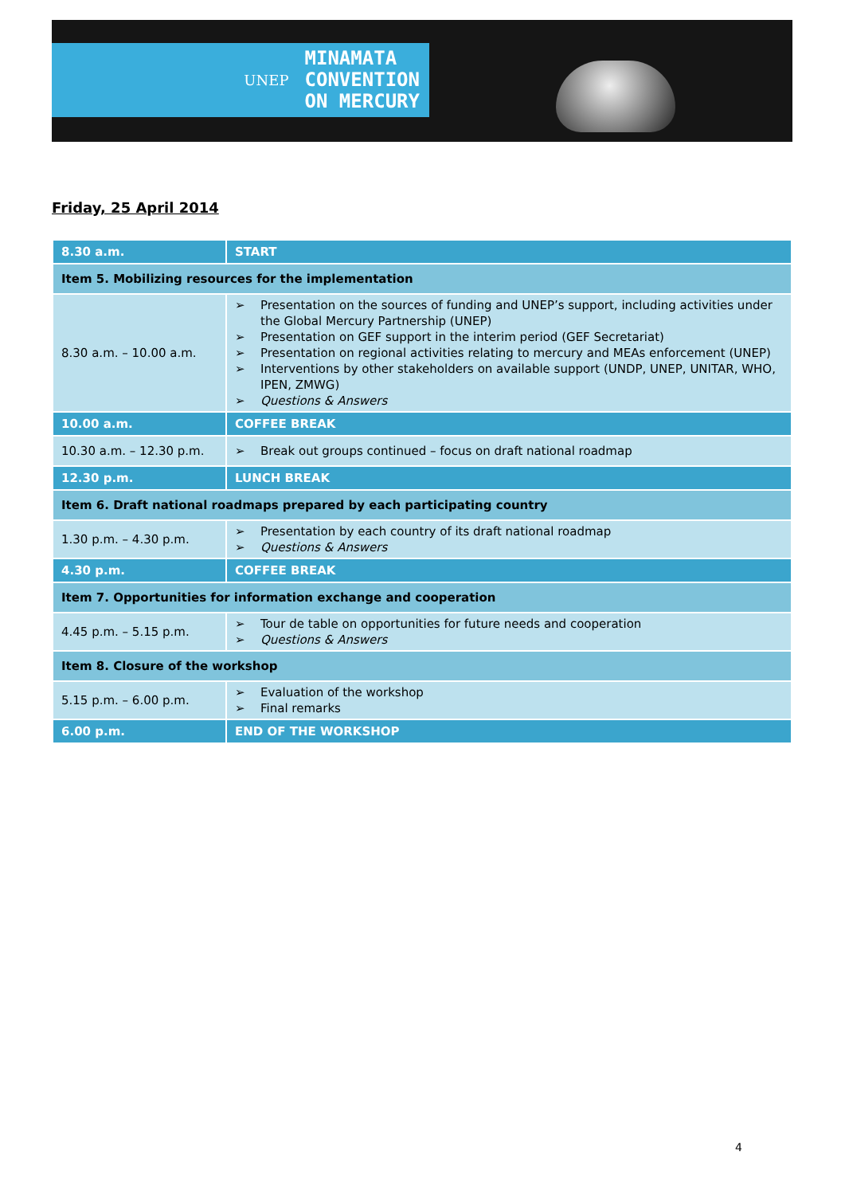UNEP MINAMATA
CONVENTION
ON MERCURY
Friday, 25 April 2014
| 8.30 a.m. | START |
| Item 5. Mobilizing resources for the implementation | |
| 8.30 a.m. – 10.00 a.m. | ➢ Presentation on the sources of funding and UNEP’s support, including activities under the Global Mercury Partnership (UNEP) ➢ Presentation on GEF support in the interim period (GEF Secretariat) ➢ Presentation on regional activities relating to mercury and MEAs enforcement (UNEP) ➢ Interventions by other stakeholders on available support (UNDP, UNEP, UNITAR, WHO, IPEN, ZMWG) ➢ Questions & Answers |
| 10.00 a.m. | COFFEE BREAK |
| 10.30 a.m. – 12.30 p.m. | ➢ Break out groups continued – focus on draft national roadmap |
| 12.30 p.m. | LUNCH BREAK |
| Item 6. Draft national roadmaps prepared by each participating country | |
| 1.30 p.m. – 4.30 p.m. | ➢ Presentation by each country of its draft national roadmap ➢ Questions & Answers |
| 4.30 p.m. | COFFEE BREAK |
| Item 7. Opportunities for information exchange and cooperation | |
| 4.45 p.m. – 5.15 p.m. | ➢ Tour de table on opportunities for future needs and cooperation ➢ Questions & Answers |
| Item 8. Closure of the workshop | |
| 5.15 p.m. – 6.00 p.m. | ➢ Evaluation of the workshop ➢ Final remarks |
| 6.00 p.m. | END OF THE WORKSHOP |
4